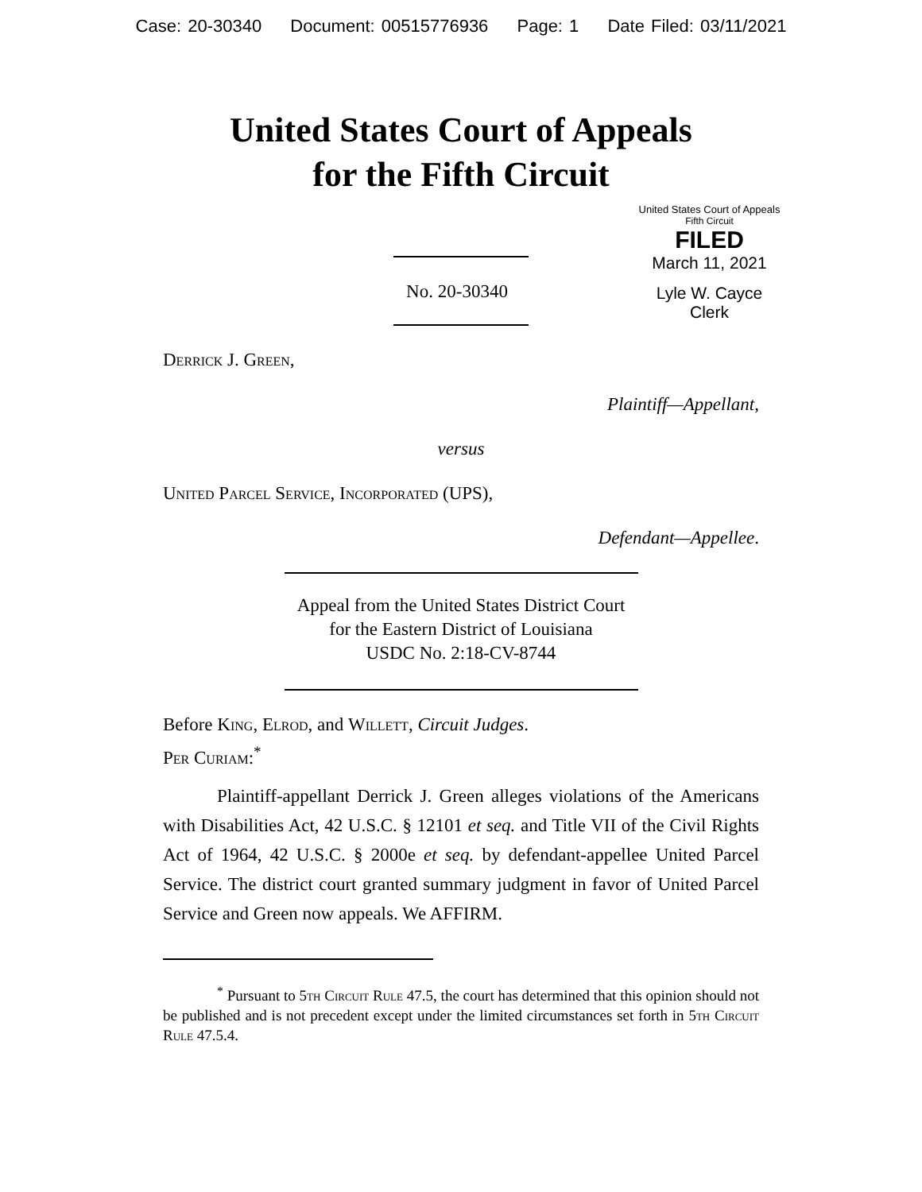Case: 20-30340 Document: 00515776936 Page: 1 Date Filed: 03/11/2021
United States Court of Appeals
for the Fifth Circuit
United States Court of Appeals
Fifth Circuit
FILED
March 11, 2021
Lyle W. Cayce
Clerk
No. 20-30340
Derrick J. Green,
Plaintiff—Appellant,
versus
United Parcel Service, Incorporated (UPS),
Defendant—Appellee.
Appeal from the United States District Court
for the Eastern District of Louisiana
USDC No. 2:18-CV-8744
Before King, Elrod, and Willett, Circuit Judges.
Per Curiam:<sup>*</sup>
Plaintiff-appellant Derrick J. Green alleges violations of the Americans with Disabilities Act, 42 U.S.C. § 12101 et seq. and Title VII of the Civil Rights Act of 1964, 42 U.S.C. § 2000e et seq. by defendant-appellee United Parcel Service. The district court granted summary judgment in favor of United Parcel Service and Green now appeals. We AFFIRM.
<sup>*</sup> Pursuant to 5th Circuit Rule 47.5, the court has determined that this opinion should not be published and is not precedent except under the limited circumstances set forth in 5th Circuit Rule 47.5.4.